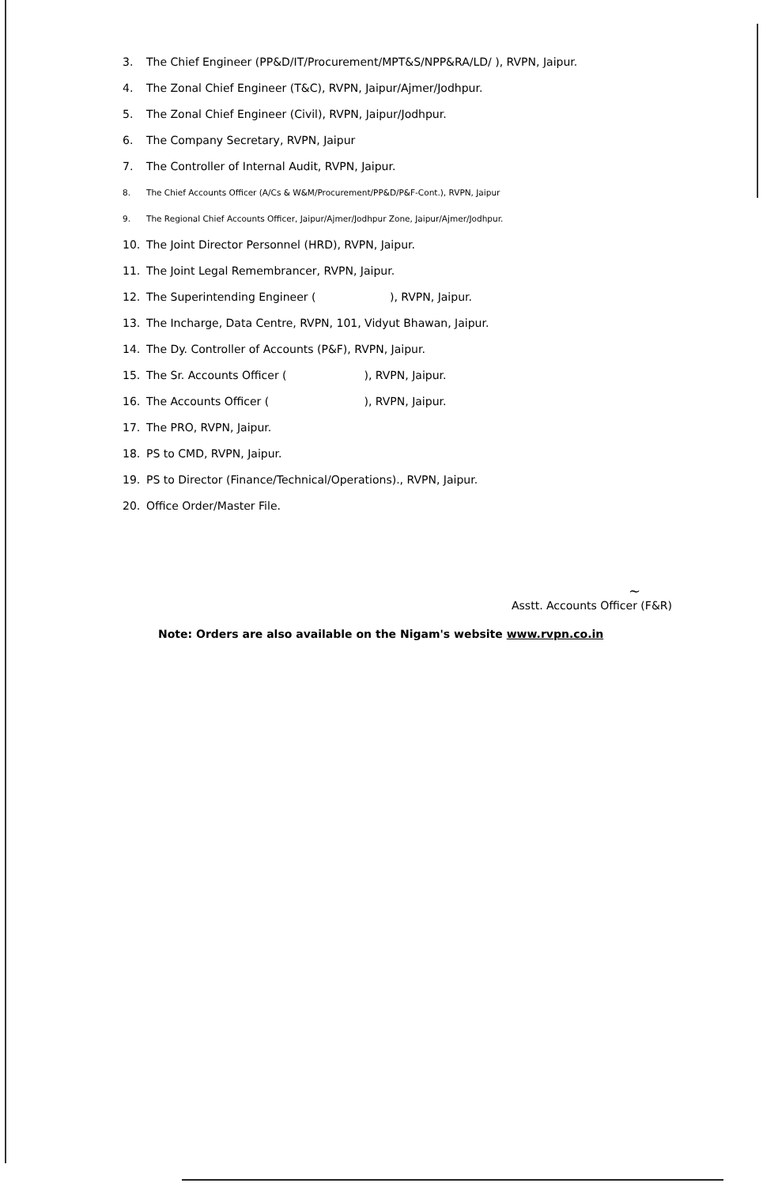3. The Chief Engineer (PP&D/IT/Procurement/MPT&S/NPP&RA/LD/ ), RVPN, Jaipur.
4. The Zonal Chief Engineer (T&C), RVPN, Jaipur/Ajmer/Jodhpur.
5. The Zonal Chief Engineer (Civil), RVPN, Jaipur/Jodhpur.
6. The Company Secretary, RVPN, Jaipur
7. The Controller of Internal Audit, RVPN, Jaipur.
8. The Chief Accounts Officer (A/Cs & W&M/Procurement/PP&D/P&F-Cont.), RVPN, Jaipur
9. The Regional Chief Accounts Officer, Jaipur/Ajmer/Jodhpur Zone, Jaipur/Ajmer/Jodhpur.
10. The Joint Director Personnel (HRD), RVPN, Jaipur.
11. The Joint Legal Remembrancer, RVPN, Jaipur.
12. The Superintending Engineer ( ), RVPN, Jaipur.
13. The Incharge, Data Centre, RVPN, 101, Vidyut Bhawan, Jaipur.
14. The Dy. Controller of Accounts (P&F), RVPN, Jaipur.
15. The Sr. Accounts Officer ( ), RVPN, Jaipur.
16. The Accounts Officer ( ), RVPN, Jaipur.
17. The PRO, RVPN, Jaipur.
18. PS to CMD, RVPN, Jaipur.
19. PS to Director (Finance/Technical/Operations)., RVPN, Jaipur.
20. Office Order/Master File.
~
Asstt. Accounts Officer (F&R)
Note: Orders are also available on the Nigam's website www.rvpn.co.in